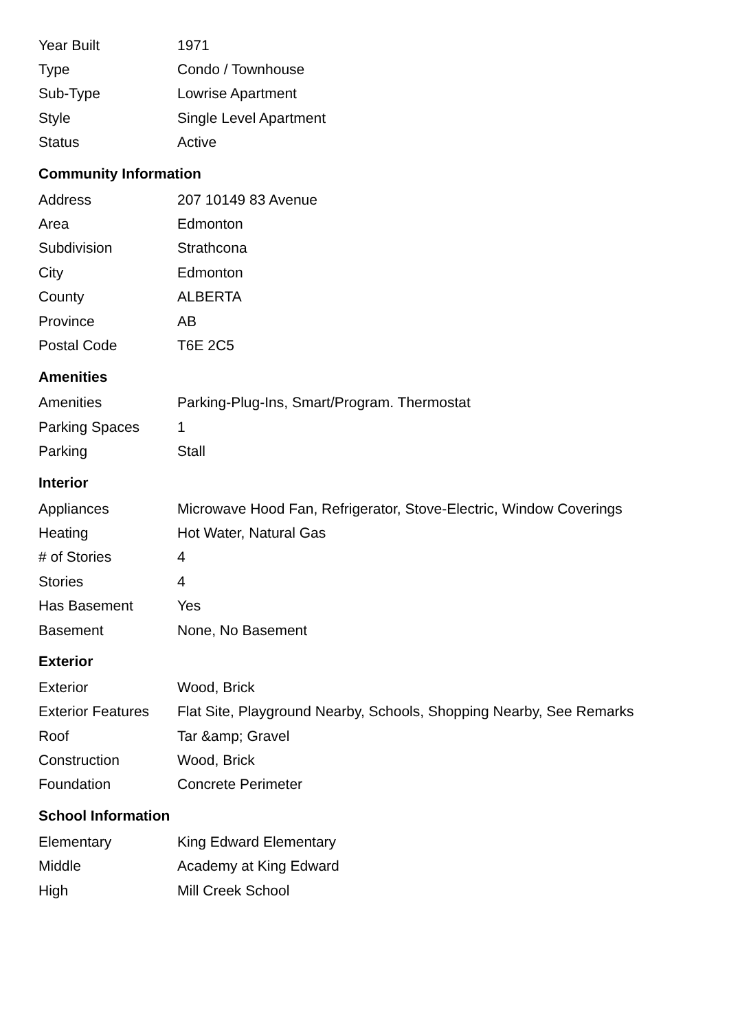| Year Built | 1971 |
| Type | Condo / Townhouse |
| Sub-Type | Lowrise Apartment |
| Style | Single Level Apartment |
| Status | Active |
Community Information
| Address | 207 10149 83 Avenue |
| Area | Edmonton |
| Subdivision | Strathcona |
| City | Edmonton |
| County | ALBERTA |
| Province | AB |
| Postal Code | T6E 2C5 |
Amenities
| Amenities | Parking-Plug-Ins, Smart/Program. Thermostat |
| Parking Spaces | 1 |
| Parking | Stall |
Interior
| Appliances | Microwave Hood Fan, Refrigerator, Stove-Electric, Window Coverings |
| Heating | Hot Water, Natural Gas |
| # of Stories | 4 |
| Stories | 4 |
| Has Basement | Yes |
| Basement | None, No Basement |
Exterior
| Exterior | Wood, Brick |
| Exterior Features | Flat Site, Playground Nearby, Schools, Shopping Nearby, See Remarks |
| Roof | Tar &amp; Gravel |
| Construction | Wood, Brick |
| Foundation | Concrete Perimeter |
School Information
| Elementary | King Edward Elementary |
| Middle | Academy at King Edward |
| High | Mill Creek School |